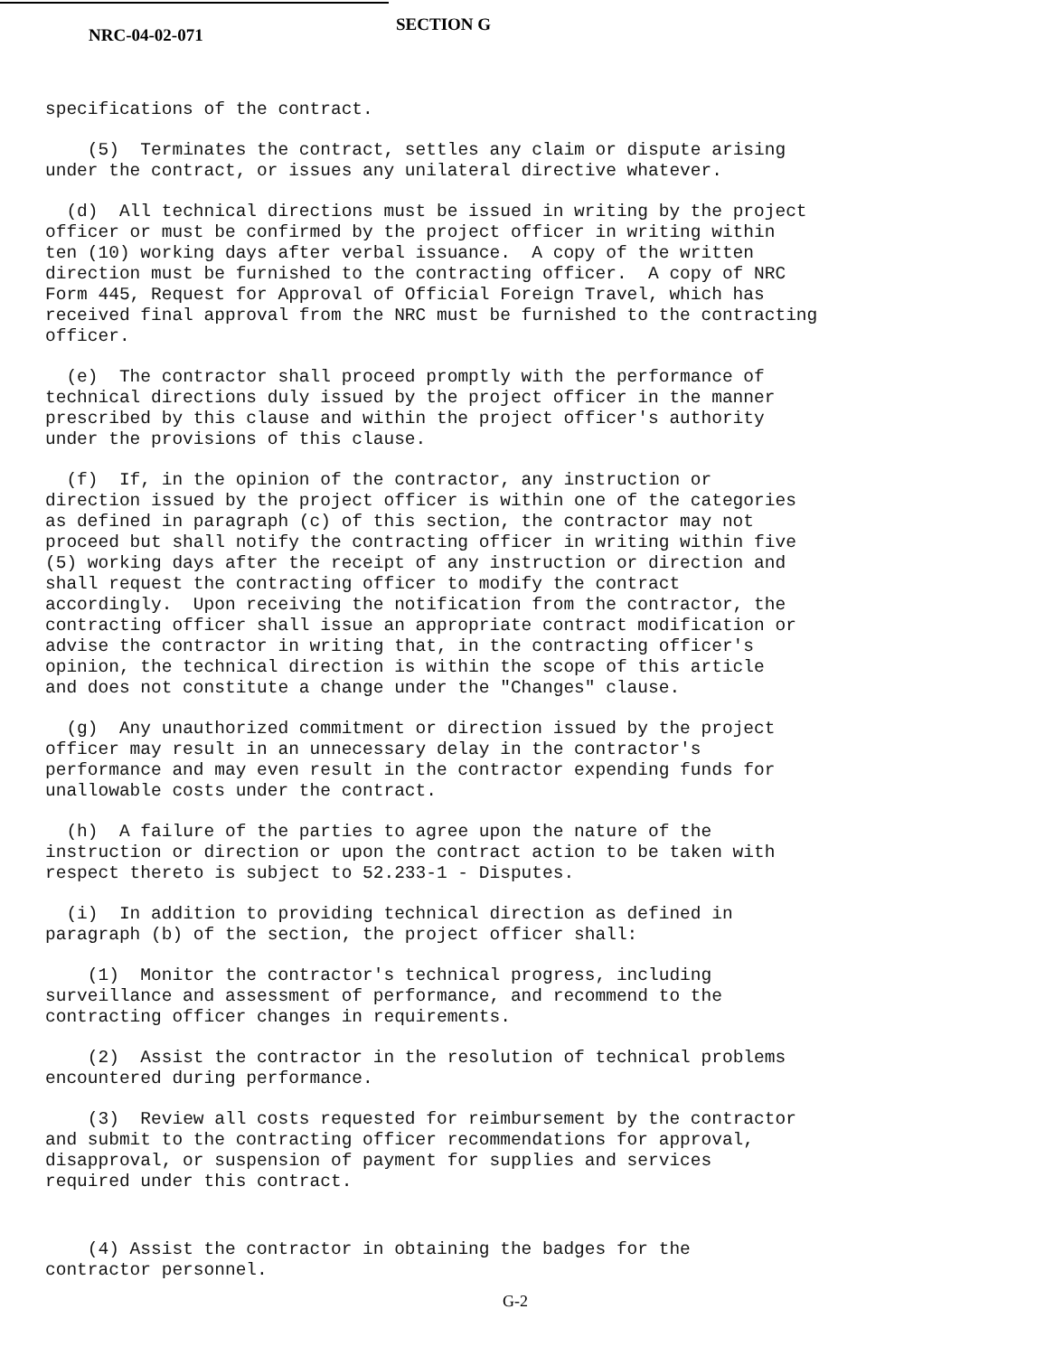NRC-04-02-071
SECTION G
specifications of the contract.
(5) Terminates the contract, settles any claim or dispute arising under the contract, or issues any unilateral directive whatever.
(d) All technical directions must be issued in writing by the project officer or must be confirmed by the project officer in writing within ten (10) working days after verbal issuance. A copy of the written direction must be furnished to the contracting officer. A copy of NRC Form 445, Request for Approval of Official Foreign Travel, which has received final approval from the NRC must be furnished to the contracting officer.
(e) The contractor shall proceed promptly with the performance of technical directions duly issued by the project officer in the manner prescribed by this clause and within the project officer's authority under the provisions of this clause.
(f) If, in the opinion of the contractor, any instruction or direction issued by the project officer is within one of the categories as defined in paragraph (c) of this section, the contractor may not proceed but shall notify the contracting officer in writing within five (5) working days after the receipt of any instruction or direction and shall request the contracting officer to modify the contract accordingly. Upon receiving the notification from the contractor, the contracting officer shall issue an appropriate contract modification or advise the contractor in writing that, in the contracting officer's opinion, the technical direction is within the scope of this article and does not constitute a change under the "Changes" clause.
(g) Any unauthorized commitment or direction issued by the project officer may result in an unnecessary delay in the contractor's performance and may even result in the contractor expending funds for unallowable costs under the contract.
(h) A failure of the parties to agree upon the nature of the instruction or direction or upon the contract action to be taken with respect thereto is subject to 52.233-1 - Disputes.
(i) In addition to providing technical direction as defined in paragraph (b) of the section, the project officer shall:
(1) Monitor the contractor's technical progress, including surveillance and assessment of performance, and recommend to the contracting officer changes in requirements.
(2) Assist the contractor in the resolution of technical problems encountered during performance.
(3) Review all costs requested for reimbursement by the contractor and submit to the contracting officer recommendations for approval, disapproval, or suspension of payment for supplies and services required under this contract.
(4) Assist the contractor in obtaining the badges for the contractor personnel.
G-2